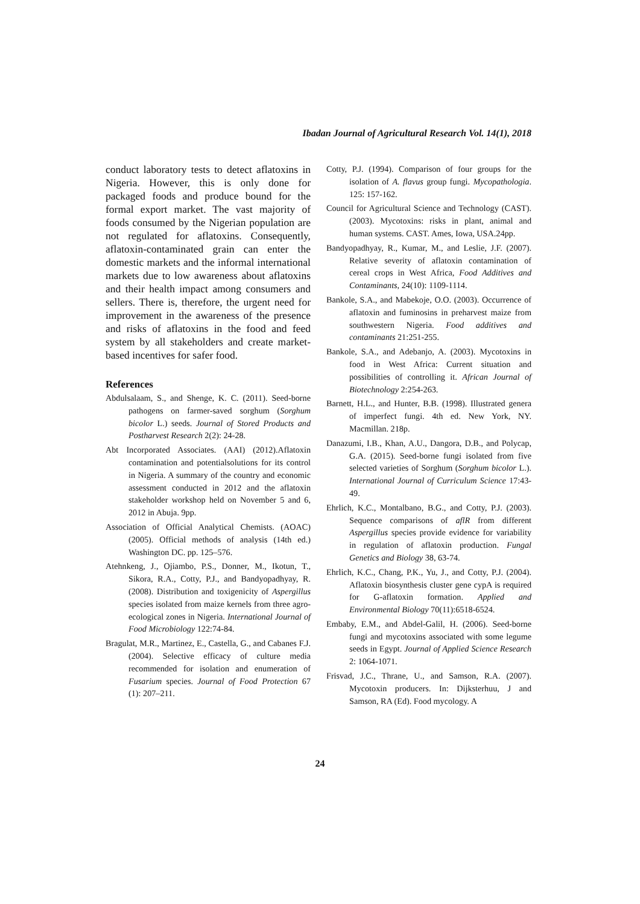Ibadan Journal of Agricultural Research Vol. 14(1), 2018
conduct laboratory tests to detect aflatoxins in Nigeria. However, this is only done for packaged foods and produce bound for the formal export market. The vast majority of foods consumed by the Nigerian population are not regulated for aflatoxins. Consequently, aflatoxin-contaminated grain can enter the domestic markets and the informal international markets due to low awareness about aflatoxins and their health impact among consumers and sellers. There is, therefore, the urgent need for improvement in the awareness of the presence and risks of aflatoxins in the food and feed system by all stakeholders and create market-based incentives for safer food.
References
Abdulsalaam, S., and Shenge, K. C. (2011). Seed-borne pathogens on farmer-saved sorghum (Sorghum bicolor L.) seeds. Journal of Stored Products and Postharvest Research 2(2): 24-28.
Abt Incorporated Associates. (AAI) (2012).Aflatoxin contamination and potentialsolutions for its control in Nigeria. A summary of the country and economic assessment conducted in 2012 and the aflatoxin stakeholder workshop held on November 5 and 6, 2012 in Abuja. 9pp.
Association of Official Analytical Chemists. (AOAC) (2005). Official methods of analysis (14th ed.) Washington DC. pp. 125–576.
Atehnkeng, J., Ojiambo, P.S., Donner, M., Ikotun, T., Sikora, R.A., Cotty, P.J., and Bandyopadhyay, R. (2008). Distribution and toxigenicity of Aspergillus species isolated from maize kernels from three agro-ecological zones in Nigeria. International Journal of Food Microbiology 122:74-84.
Bragulat, M.R., Martinez, E., Castella, G., and Cabanes F.J. (2004). Selective efficacy of culture media recommended for isolation and enumeration of Fusarium species. Journal of Food Protection 67 (1): 207–211.
Cotty, P.J. (1994). Comparison of four groups for the isolation of A. flavus group fungi. Mycopathologia. 125: 157-162.
Council for Agricultural Science and Technology (CAST). (2003). Mycotoxins: risks in plant, animal and human systems. CAST. Ames, Iowa, USA.24pp.
Bandyopadhyay, R., Kumar, M., and Leslie, J.F. (2007). Relative severity of aflatoxin contamination of cereal crops in West Africa, Food Additives and Contaminants, 24(10): 1109-1114.
Bankole, S.A., and Mabekoje, O.O. (2003). Occurrence of aflatoxin and fuminosins in preharvest maize from southwestern Nigeria. Food additives and contaminants 21:251-255.
Bankole, S.A., and Adebanjo, A. (2003). Mycotoxins in food in West Africa: Current situation and possibilities of controlling it. African Journal of Biotechnology 2:254-263.
Barnett, H.L., and Hunter, B.B. (1998). Illustrated genera of imperfect fungi. 4th ed. New York, NY. Macmillan. 218p.
Danazumi, I.B., Khan, A.U., Dangora, D.B., and Polycap, G.A. (2015). Seed-borne fungi isolated from five selected varieties of Sorghum (Sorghum bicolor L.). International Journal of Curriculum Science 17:43-49.
Ehrlich, K.C., Montalbano, B.G., and Cotty, P.J. (2003). Sequence comparisons of aflR from different Aspergillus species provide evidence for variability in regulation of aflatoxin production. Fungal Genetics and Biology 38, 63-74.
Ehrlich, K.C., Chang, P.K., Yu, J., and Cotty, P.J. (2004). Aflatoxin biosynthesis cluster gene cypA is required for G-aflatoxin formation. Applied and Environmental Biology 70(11):6518-6524.
Embaby, E.M., and Abdel-Galil, H. (2006). Seed-borne fungi and mycotoxins associated with some legume seeds in Egypt. Journal of Applied Science Research 2: 1064-1071.
Frisvad, J.C., Thrane, U., and Samson, R.A. (2007). Mycotoxin producers. In: Dijksterhuu, J and Samson, RA (Ed). Food mycology. A
24